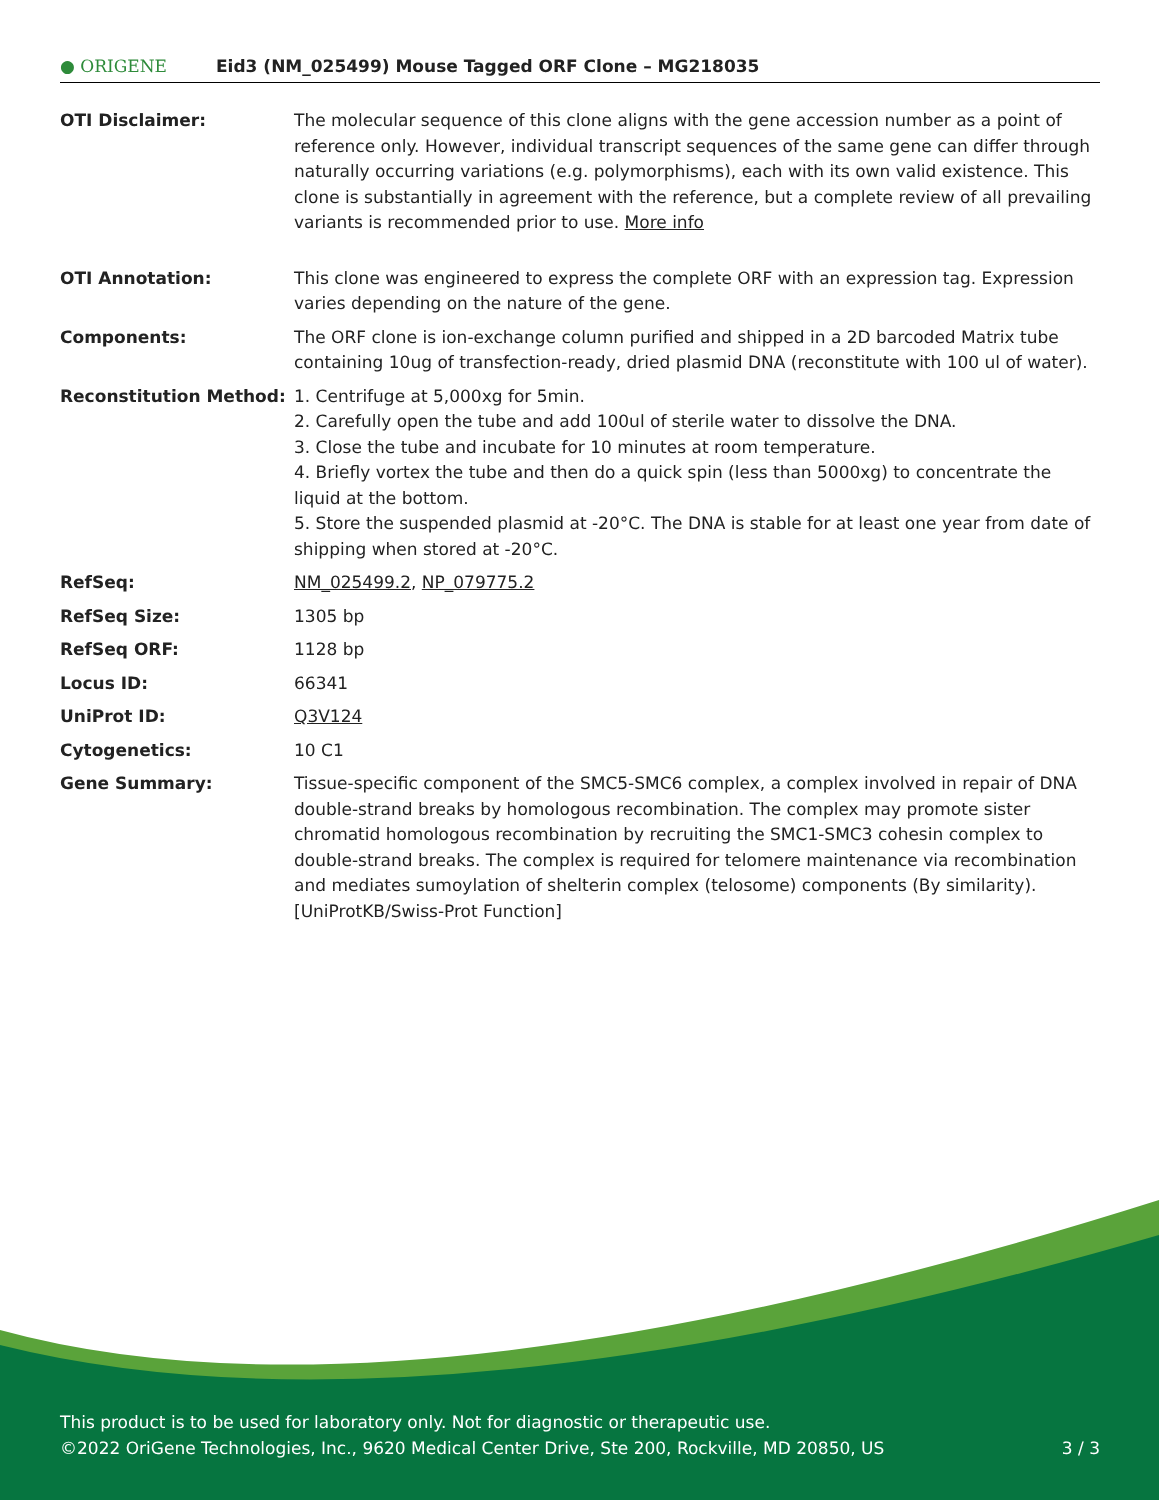● ORIGENE
Eid3 (NM_025499) Mouse Tagged ORF Clone – MG218035
| OTI Disclaimer: | The molecular sequence of this clone aligns with the gene accession number as a point of reference only. However, individual transcript sequences of the same gene can differ through naturally occurring variations (e.g. polymorphisms), each with its own valid existence. This clone is substantially in agreement with the reference, but a complete review of all prevailing variants is recommended prior to use. More info |
| OTI Annotation: | This clone was engineered to express the complete ORF with an expression tag. Expression varies depending on the nature of the gene. |
| Components: | The ORF clone is ion-exchange column purified and shipped in a 2D barcoded Matrix tube containing 10ug of transfection-ready, dried plasmid DNA (reconstitute with 100 ul of water). |
| Reconstitution Method: | 1. Centrifuge at 5,000xg for 5min. 2. Carefully open the tube and add 100ul of sterile water to dissolve the DNA. 3. Close the tube and incubate for 10 minutes at room temperature. 4. Briefly vortex the tube and then do a quick spin (less than 5000xg) to concentrate the liquid at the bottom. 5. Store the suspended plasmid at -20°C. The DNA is stable for at least one year from date of shipping when stored at -20°C. |
| RefSeq: | NM_025499.2 , NP_079775.2 |
| RefSeq Size: | 1305 bp |
| RefSeq ORF: | 1128 bp |
| Locus ID: | 66341 |
| UniProt ID: | Q3V124 |
| Cytogenetics: | 10 C1 |
| Gene Summary: | Tissue-specific component of the SMC5-SMC6 complex, a complex involved in repair of DNA double-strand breaks by homologous recombination. The complex may promote sister chromatid homologous recombination by recruiting the SMC1-SMC3 cohesin complex to double-strand breaks. The complex is required for telomere maintenance via recombination and mediates sumoylation of shelterin complex (telosome) components (By similarity). [UniProtKB/Swiss-Prot Function] |
This product is to be used for laboratory only. Not for diagnostic or therapeutic use.
©2022 OriGene Technologies, Inc., 9620 Medical Center Drive, Ste 200, Rockville, MD 20850, US 3 / 3